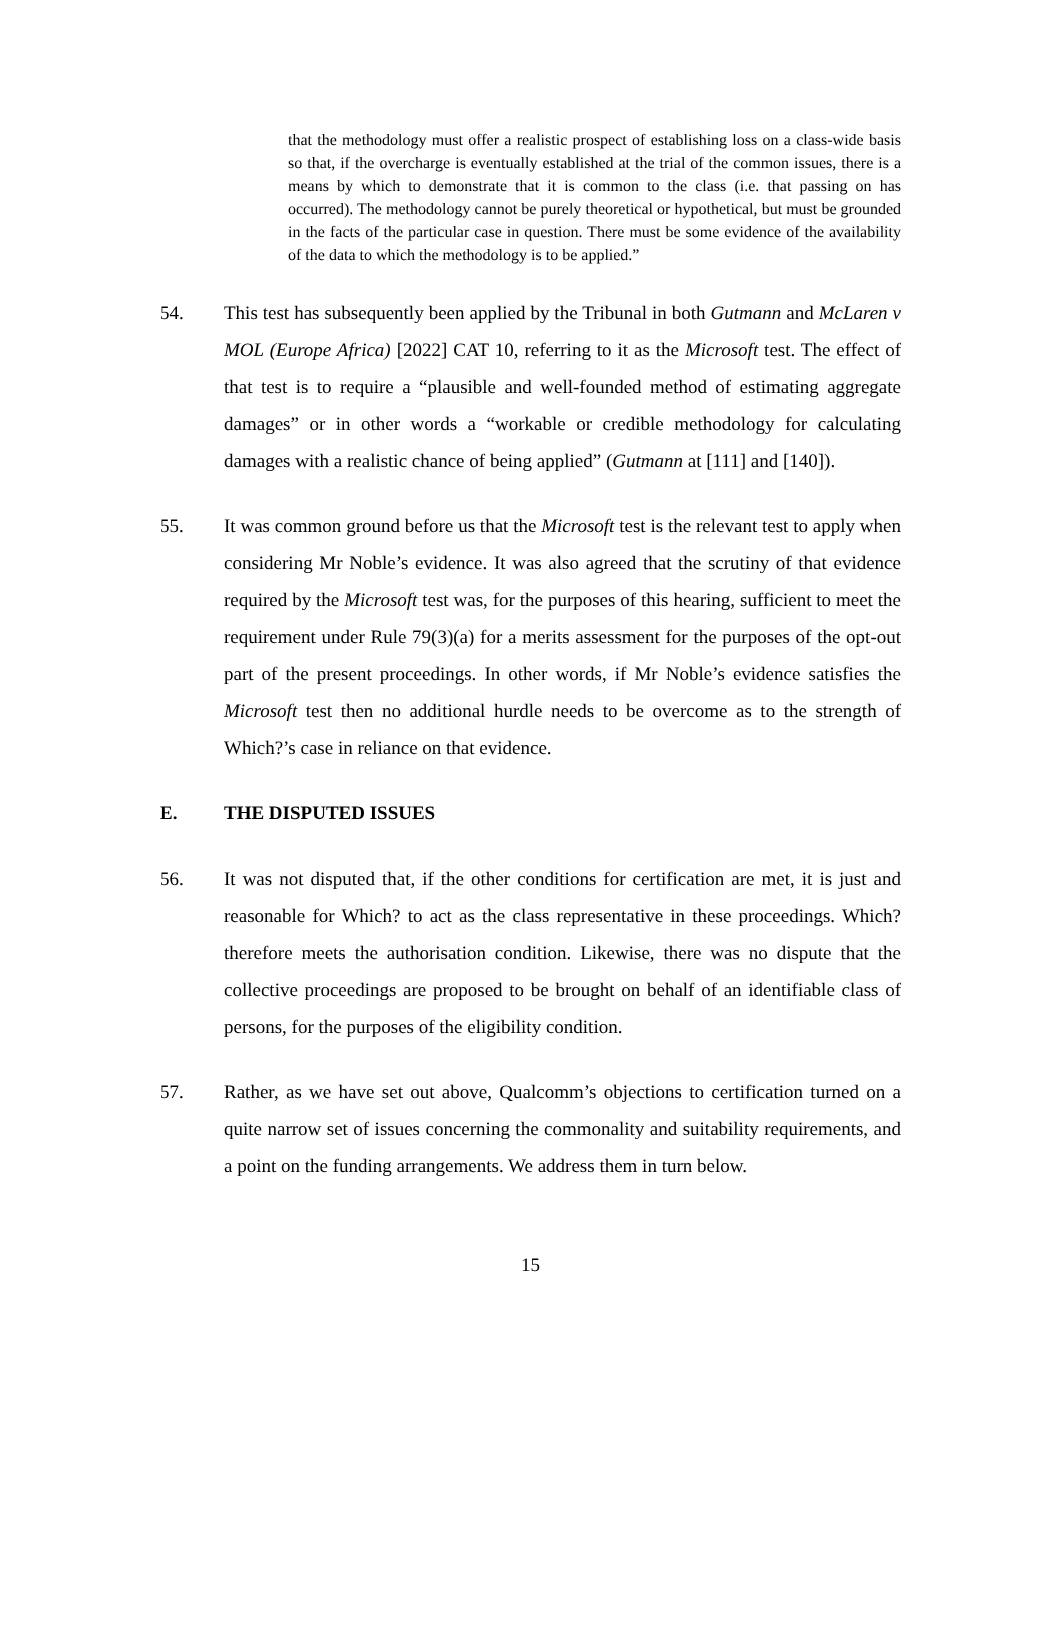that the methodology must offer a realistic prospect of establishing loss on a class-wide basis so that, if the overcharge is eventually established at the trial of the common issues, there is a means by which to demonstrate that it is common to the class (i.e. that passing on has occurred). The methodology cannot be purely theoretical or hypothetical, but must be grounded in the facts of the particular case in question. There must be some evidence of the availability of the data to which the methodology is to be applied.”
54. This test has subsequently been applied by the Tribunal in both Gutmann and McLaren v MOL (Europe Africa) [2022] CAT 10, referring to it as the Microsoft test. The effect of that test is to require a “plausible and well-founded method of estimating aggregate damages” or in other words a “workable or credible methodology for calculating damages with a realistic chance of being applied” (Gutmann at [111] and [140]).
55. It was common ground before us that the Microsoft test is the relevant test to apply when considering Mr Noble’s evidence. It was also agreed that the scrutiny of that evidence required by the Microsoft test was, for the purposes of this hearing, sufficient to meet the requirement under Rule 79(3)(a) for a merits assessment for the purposes of the opt-out part of the present proceedings. In other words, if Mr Noble’s evidence satisfies the Microsoft test then no additional hurdle needs to be overcome as to the strength of Which?’s case in reliance on that evidence.
E. THE DISPUTED ISSUES
56. It was not disputed that, if the other conditions for certification are met, it is just and reasonable for Which? to act as the class representative in these proceedings. Which? therefore meets the authorisation condition. Likewise, there was no dispute that the collective proceedings are proposed to be brought on behalf of an identifiable class of persons, for the purposes of the eligibility condition.
57. Rather, as we have set out above, Qualcomm’s objections to certification turned on a quite narrow set of issues concerning the commonality and suitability requirements, and a point on the funding arrangements. We address them in turn below.
15